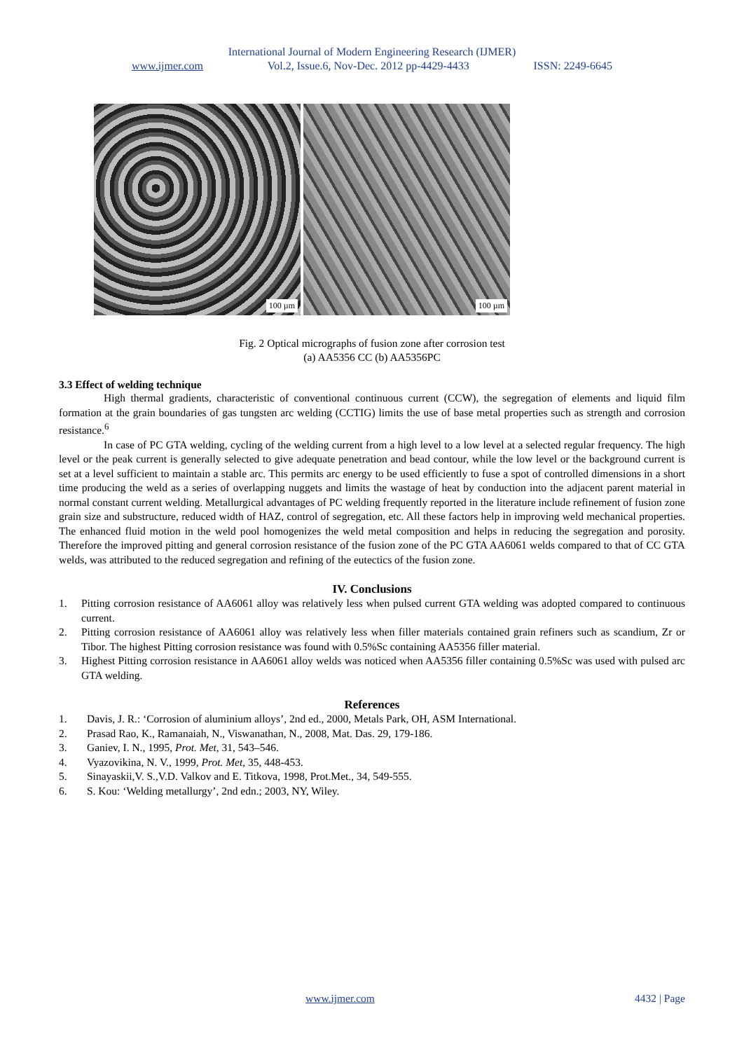International Journal of Modern Engineering Research (IJMER)
www.ijmer.com Vol.2, Issue.6, Nov-Dec. 2012 pp-4429-4433 ISSN: 2249-6645
100 µm
100 µm
Fig. 2 Optical micrographs of fusion zone after corrosion test
(a) AA5356 CC (b) AA5356PC
3.3 Effect of welding technique
High thermal gradients, characteristic of conventional continuous current (CCW), the segregation of elements and liquid film formation at the grain boundaries of gas tungsten arc welding (CCTIG) limits the use of base metal properties such as strength and corrosion resistance.<sup>6</sup>
In case of PC GTA welding, cycling of the welding current from a high level to a low level at a selected regular frequency. The high level or the peak current is generally selected to give adequate penetration and bead contour, while the low level or the background current is set at a level sufficient to maintain a stable arc. This permits arc energy to be used efficiently to fuse a spot of controlled dimensions in a short time producing the weld as a series of overlapping nuggets and limits the wastage of heat by conduction into the adjacent parent material in normal constant current welding. Metallurgical advantages of PC welding frequently reported in the literature include refinement of fusion zone grain size and substructure, reduced width of HAZ, control of segregation, etc. All these factors help in improving weld mechanical properties. The enhanced fluid motion in the weld pool homogenizes the weld metal composition and helps in reducing the segregation and porosity. Therefore the improved pitting and general corrosion resistance of the fusion zone of the PC GTA AA6061 welds compared to that of CC GTA welds, was attributed to the reduced segregation and refining of the eutectics of the fusion zone.
IV. Conclusions
1. Pitting corrosion resistance of AA6061 alloy was relatively less when pulsed current GTA welding was adopted compared to continuous current.
2. Pitting corrosion resistance of AA6061 alloy was relatively less when filler materials contained grain refiners such as scandium, Zr or Tibor. The highest Pitting corrosion resistance was found with 0.5%Sc containing AA5356 filler material.
3. Highest Pitting corrosion resistance in AA6061 alloy welds was noticed when AA5356 filler containing 0.5%Sc was used with pulsed arc GTA welding.
References
1. Davis, J. R.: ‘Corrosion of aluminium alloys’, 2nd ed., 2000, Metals Park, OH, ASM International.
2. Prasad Rao, K., Ramanaiah, N., Viswanathan, N., 2008, Mat. Das. 29, 179-186.
3. Ganiev, I. N., 1995, Prot. Met, 31, 543–546.
4. Vyazovikina, N. V., 1999, Prot. Met, 35, 448-453.
5. Sinayaskii,V. S.,V.D. Valkov and E. Titkova, 1998, Prot.Met., 34, 549-555.
6. S. Kou: ‘Welding metallurgy’, 2nd edn.; 2003, NY, Wiley.
www.ijmer.com 4432 | Page